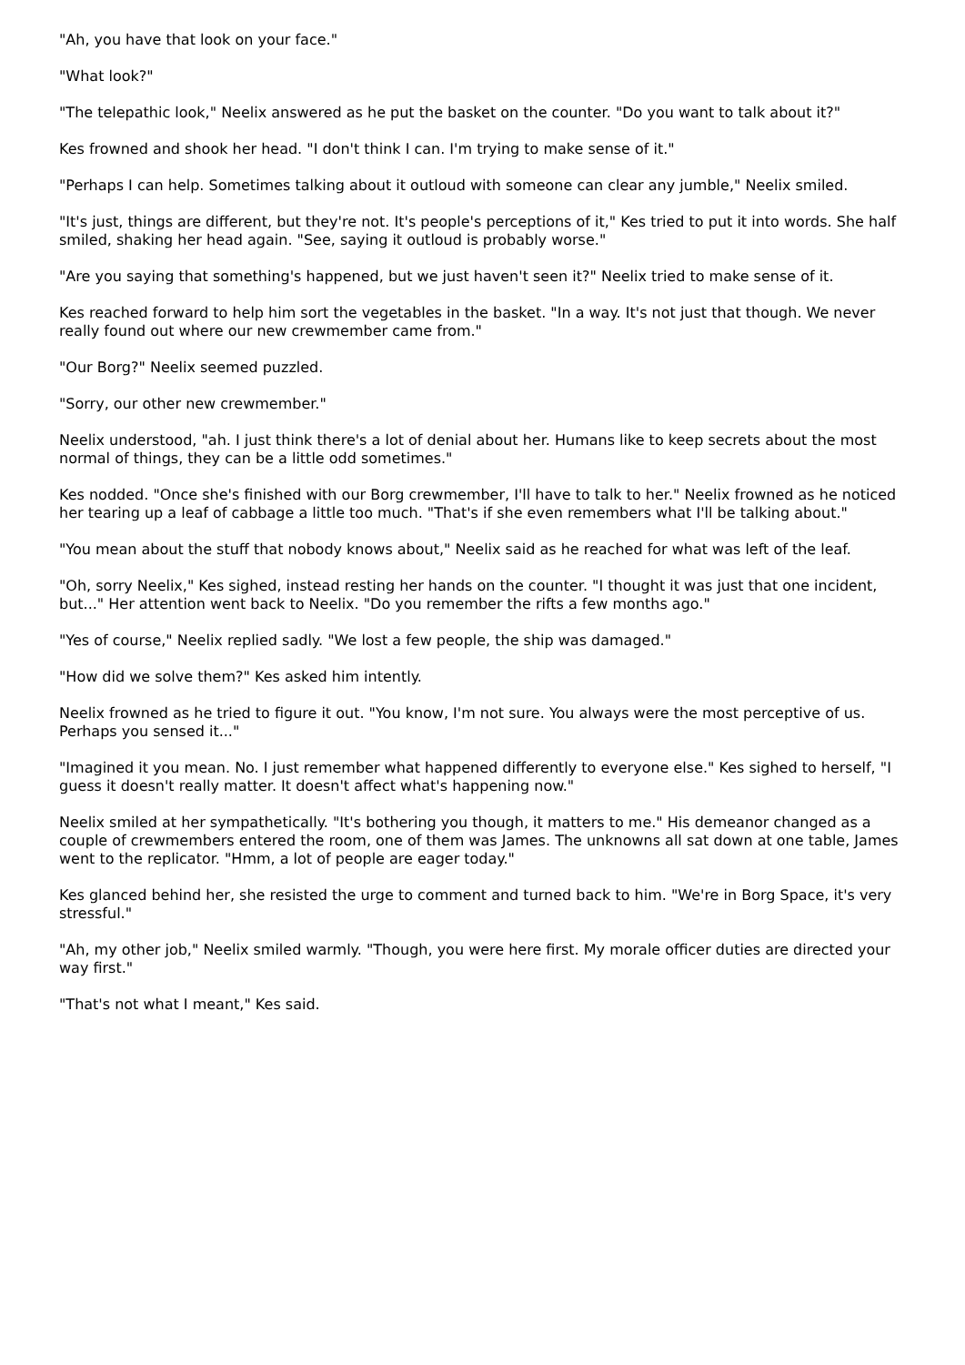"Ah, you have that look on your face."
"What look?"
"The telepathic look," Neelix answered as he put the basket on the counter. "Do you want to talk about it?"
Kes frowned and shook her head. "I don't think I can. I'm trying to make sense of it."
"Perhaps I can help. Sometimes talking about it outloud with someone can clear any jumble," Neelix smiled.
"It's just, things are different, but they're not. It's people's perceptions of it," Kes tried to put it into words. She half smiled, shaking her head again. "See, saying it outloud is probably worse."
"Are you saying that something's happened, but we just haven't seen it?" Neelix tried to make sense of it.
Kes reached forward to help him sort the vegetables in the basket. "In a way. It's not just that though. We never really found out where our new crewmember came from."
"Our Borg?" Neelix seemed puzzled.
"Sorry, our other new crewmember."
Neelix understood, "ah. I just think there's a lot of denial about her. Humans like to keep secrets about the most normal of things, they can be a little odd sometimes."
Kes nodded. "Once she's finished with our Borg crewmember, I'll have to talk to her." Neelix frowned as he noticed her tearing up a leaf of cabbage a little too much. "That's if she even remembers what I'll be talking about."
"You mean about the stuff that nobody knows about," Neelix said as he reached for what was left of the leaf.
"Oh, sorry Neelix," Kes sighed, instead resting her hands on the counter. "I thought it was just that one incident, but..." Her attention went back to Neelix. "Do you remember the rifts a few months ago."
"Yes of course," Neelix replied sadly. "We lost a few people, the ship was damaged."
"How did we solve them?" Kes asked him intently.
Neelix frowned as he tried to figure it out. "You know, I'm not sure. You always were the most perceptive of us. Perhaps you sensed it..."
"Imagined it you mean. No. I just remember what happened differently to everyone else." Kes sighed to herself, "I guess it doesn't really matter. It doesn't affect what's happening now."
Neelix smiled at her sympathetically. "It's bothering you though, it matters to me." His demeanor changed as a couple of crewmembers entered the room, one of them was James. The unknowns all sat down at one table, James went to the replicator. "Hmm, a lot of people are eager today."
Kes glanced behind her, she resisted the urge to comment and turned back to him. "We're in Borg Space, it's very stressful."
"Ah, my other job," Neelix smiled warmly. "Though, you were here first. My morale officer duties are directed your way first."
"That's not what I meant," Kes said.